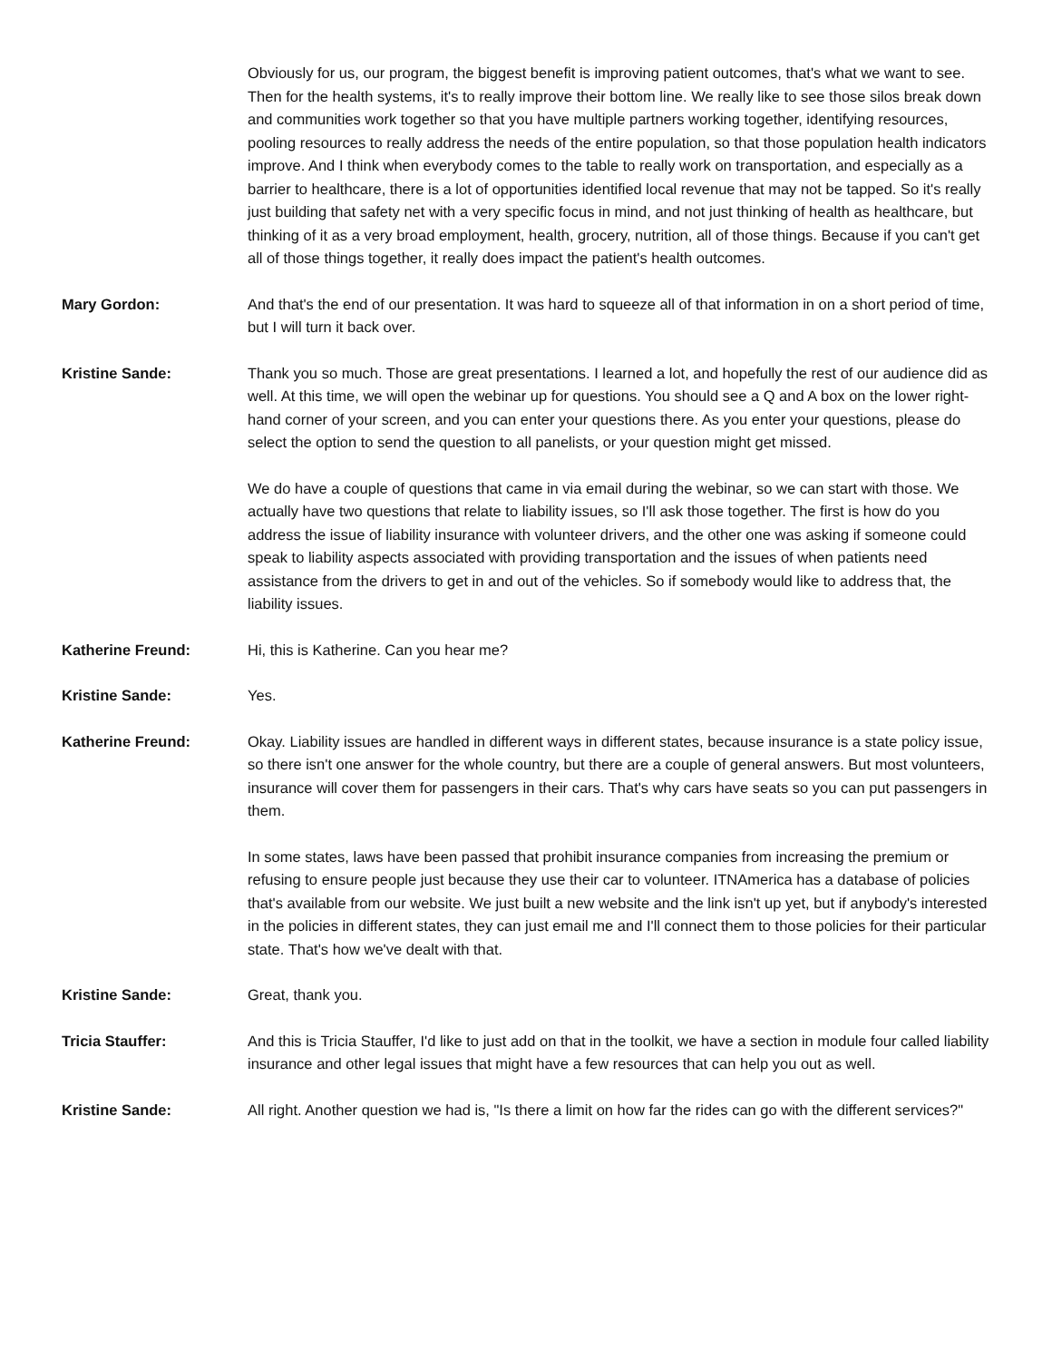Obviously for us, our program, the biggest benefit is improving patient outcomes, that's what we want to see. Then for the health systems, it's to really improve their bottom line. We really like to see those silos break down and communities work together so that you have multiple partners working together, identifying resources, pooling resources to really address the needs of the entire population, so that those population health indicators improve. And I think when everybody comes to the table to really work on transportation, and especially as a barrier to healthcare, there is a lot of opportunities identified local revenue that may not be tapped. So it's really just building that safety net with a very specific focus in mind, and not just thinking of health as healthcare, but thinking of it as a very broad employment, health, grocery, nutrition, all of those things. Because if you can't get all of those things together, it really does impact the patient's health outcomes.
Mary Gordon: And that's the end of our presentation. It was hard to squeeze all of that information in on a short period of time, but I will turn it back over.
Kristine Sande: Thank you so much. Those are great presentations. I learned a lot, and hopefully the rest of our audience did as well. At this time, we will open the webinar up for questions. You should see a Q and A box on the lower right-hand corner of your screen, and you can enter your questions there. As you enter your questions, please do select the option to send the question to all panelists, or your question might get missed.
We do have a couple of questions that came in via email during the webinar, so we can start with those. We actually have two questions that relate to liability issues, so I'll ask those together. The first is how do you address the issue of liability insurance with volunteer drivers, and the other one was asking if someone could speak to liability aspects associated with providing transportation and the issues of when patients need assistance from the drivers to get in and out of the vehicles. So if somebody would like to address that, the liability issues.
Katherine Freund: Hi, this is Katherine. Can you hear me?
Kristine Sande: Yes.
Katherine Freund: Okay. Liability issues are handled in different ways in different states, because insurance is a state policy issue, so there isn't one answer for the whole country, but there are a couple of general answers. But most volunteers, insurance will cover them for passengers in their cars. That's why cars have seats so you can put passengers in them.
In some states, laws have been passed that prohibit insurance companies from increasing the premium or refusing to ensure people just because they use their car to volunteer. ITNAmerica has a database of policies that's available from our website. We just built a new website and the link isn't up yet, but if anybody's interested in the policies in different states, they can just email me and I'll connect them to those policies for their particular state. That's how we've dealt with that.
Kristine Sande: Great, thank you.
Tricia Stauffer: And this is Tricia Stauffer, I'd like to just add on that in the toolkit, we have a section in module four called liability insurance and other legal issues that might have a few resources that can help you out as well.
Kristine Sande: All right. Another question we had is, "Is there a limit on how far the rides can go with the different services?"